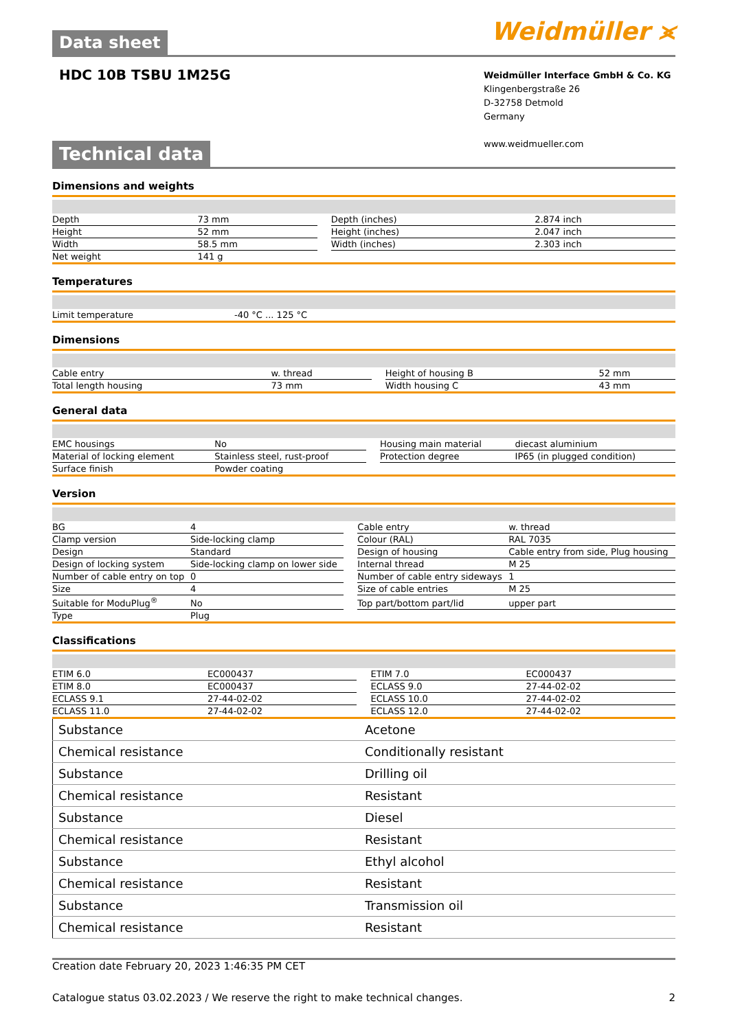Weidmüller ⪤
Data sheet
HDC 10B TSBU 1M25G
Weidmüller Interface GmbH & Co. KG
Klingenbergstraße 26
D-32758 Detmold
Germany
www.weidmueller.com
Technical data
Dimensions and weights
| Depth | 73 mm | | Depth (inches) | 2.874 inch |
| Height | 52 mm | | Height (inches) | 2.047 inch |
| Width | 58.5 mm | | Width (inches) | 2.303 inch |
| Net weight | 141 g | | | |
Temperatures
| Limit temperature | -40 °C ... 125 °C |
Dimensions
| Cable entry | w. thread | | Height of housing B | 52 mm |
| Total length housing | 73 mm | | Width housing C | 43 mm |
General data
| EMC housings | No | | Housing main material | diecast aluminium |
| Material of locking element | Stainless steel, rust-proof | | Protection degree | IP65 (in plugged condition) |
| Surface finish | Powder coating | | | |
Version
| BG | 4 | | Cable entry | w. thread |
| Clamp version | Side-locking clamp | | Colour (RAL) | RAL 7035 |
| Design | Standard | | Design of housing | Cable entry from side, Plug housing |
| Design of locking system | Side-locking clamp on lower side | | Internal thread | M 25 |
| Number of cable entry on top | 0 | | Number of cable entry sideways | 1 |
| Size | 4 | | Size of cable entries | M 25 |
| Suitable for ModuPlug<sup>®</sup> | No | | Top part/bottom part/lid | upper part |
| Type | Plug | | | |
Classifications
| ETIM 6.0 | EC000437 | | ETIM 7.0 | EC000437 |
| ETIM 8.0 | EC000437 | | ECLASS 9.0 | 27-44-02-02 |
| ECLASS 9.1 | 27-44-02-02 | | ECLASS 10.0 | 27-44-02-02 |
| ECLASS 11.0 | 27-44-02-02 | | ECLASS 12.0 | 27-44-02-02 |
| Substance | Acetone |
| Chemical resistance | Conditionally resistant |
| Substance | Drilling oil |
| Chemical resistance | Resistant |
| Substance | Diesel |
| Chemical resistance | Resistant |
| Substance | Ethyl alcohol |
| Chemical resistance | Resistant |
| Substance | Transmission oil |
| Chemical resistance | Resistant |
Creation date February 20, 2023 1:46:35 PM CET
Catalogue status 03.02.2023 / We reserve the right to make technical changes. 2